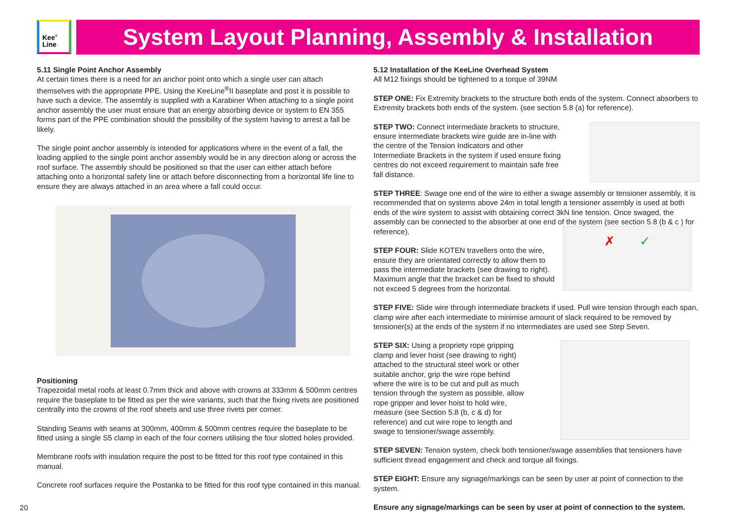Kee<sup>®</sup>
Line
System Layout Planning, Assembly & Installation
5.11 Single Point Anchor Assembly
At certain times there is a need for an anchor point onto which a single user can attach themselves with the appropriate PPE. Using the KeeLine<sup>®</sup>II baseplate and post it is possible to have such a device. The assembly is supplied with a Karabiner When attaching to a single point anchor assembly the user must ensure that an energy absorbing device or system to EN 355 forms part of the PPE combination should the possibility of the system having to arrest a fall be likely.
The single point anchor assembly is intended for applications where in the event of a fall, the loading applied to the single point anchor assembly would be in any direction along or across the roof surface. The assembly should be positioned so that the user can either attach before attaching onto a horizontal safety line or attach before disconnecting from a horizontal life line to ensure they are always attached in an area where a fall could occur.
Positioning
Trapezoidal metal roofs at least 0.7mm thick and above with crowns at 333mm & 500mm centres require the baseplate to be fitted as per the wire variants, such that the fixing rivets are positioned centrally into the crowns of the roof sheets and use three rivets per corner.
Standing Seams with seams at 300mm, 400mm & 500mm centres require the baseplate to be fitted using a single S5 clamp in each of the four corners utilising the four slotted holes provided.
Membrane roofs with insulation require the post to be fitted for this roof type contained in this manual.
Concrete roof surfaces require the Postanka to be fitted for this roof type contained in this manual.
5.12 Installation of the KeeLine Overhead System
All M12 fixings should be tightened to a torque of 39NM
STEP ONE: Fix Extremity brackets to the structure both ends of the system. Connect absorbers to Extremity brackets both ends of the system. (see section 5.8 (a) for reference).
STEP TWO: Connect intermediate brackets to structure, ensure intermediate brackets wire guide are in-line with the centre of the Tension Indicators and other Intermediate Brackets in the system if used ensure fixing centres do not exceed requirement to maintain safe free fall distance.
STEP THREE: Swage one end of the wire to either a swage assembly or tensioner assembly, it is recommended that on systems above 24m in total length a tensioner assembly is used at both ends of the wire system to assist with obtaining correct 3kN line tension. Once swaged, the assembly can be connected to the absorber at one end of the system (see section 5.8 (b & c ) for reference).
STEP FOUR: Slide KOTEN travellers onto the wire, ensure they are orientated correctly to allow them to pass the intermediate brackets (see drawing to right). Maximum angle that the bracket can be fixed to should not exceed 5 degrees from the horizontal.
✗ ✓
STEP FIVE: Slide wire through intermediate brackets if used. Pull wire tension through each span, clamp wire after each intermediate to minimise amount of slack required to be removed by tensioner(s) at the ends of the system if no intermediates are used see Step Seven.
STEP SIX: Using a propriety rope gripping clamp and lever hoist (see drawing to right) attached to the structural steel work or other suitable anchor, grip the wire rope behind where the wire is to be cut and pull as much tension through the system as possible, allow rope gripper and lever hoist to hold wire, measure (see Section 5.8 (b, c & d) for reference) and cut wire rope to length and swage to tensioner/swage assembly.
STEP SEVEN: Tension system, check both tensioner/swage assemblies that tensioners have sufficient thread engagement and check and torque all fixings.
STEP EIGHT: Ensure any signage/markings can be seen by user at point of connection to the system.
Ensure any signage/markings can be seen by user at point of connection to the system.
20